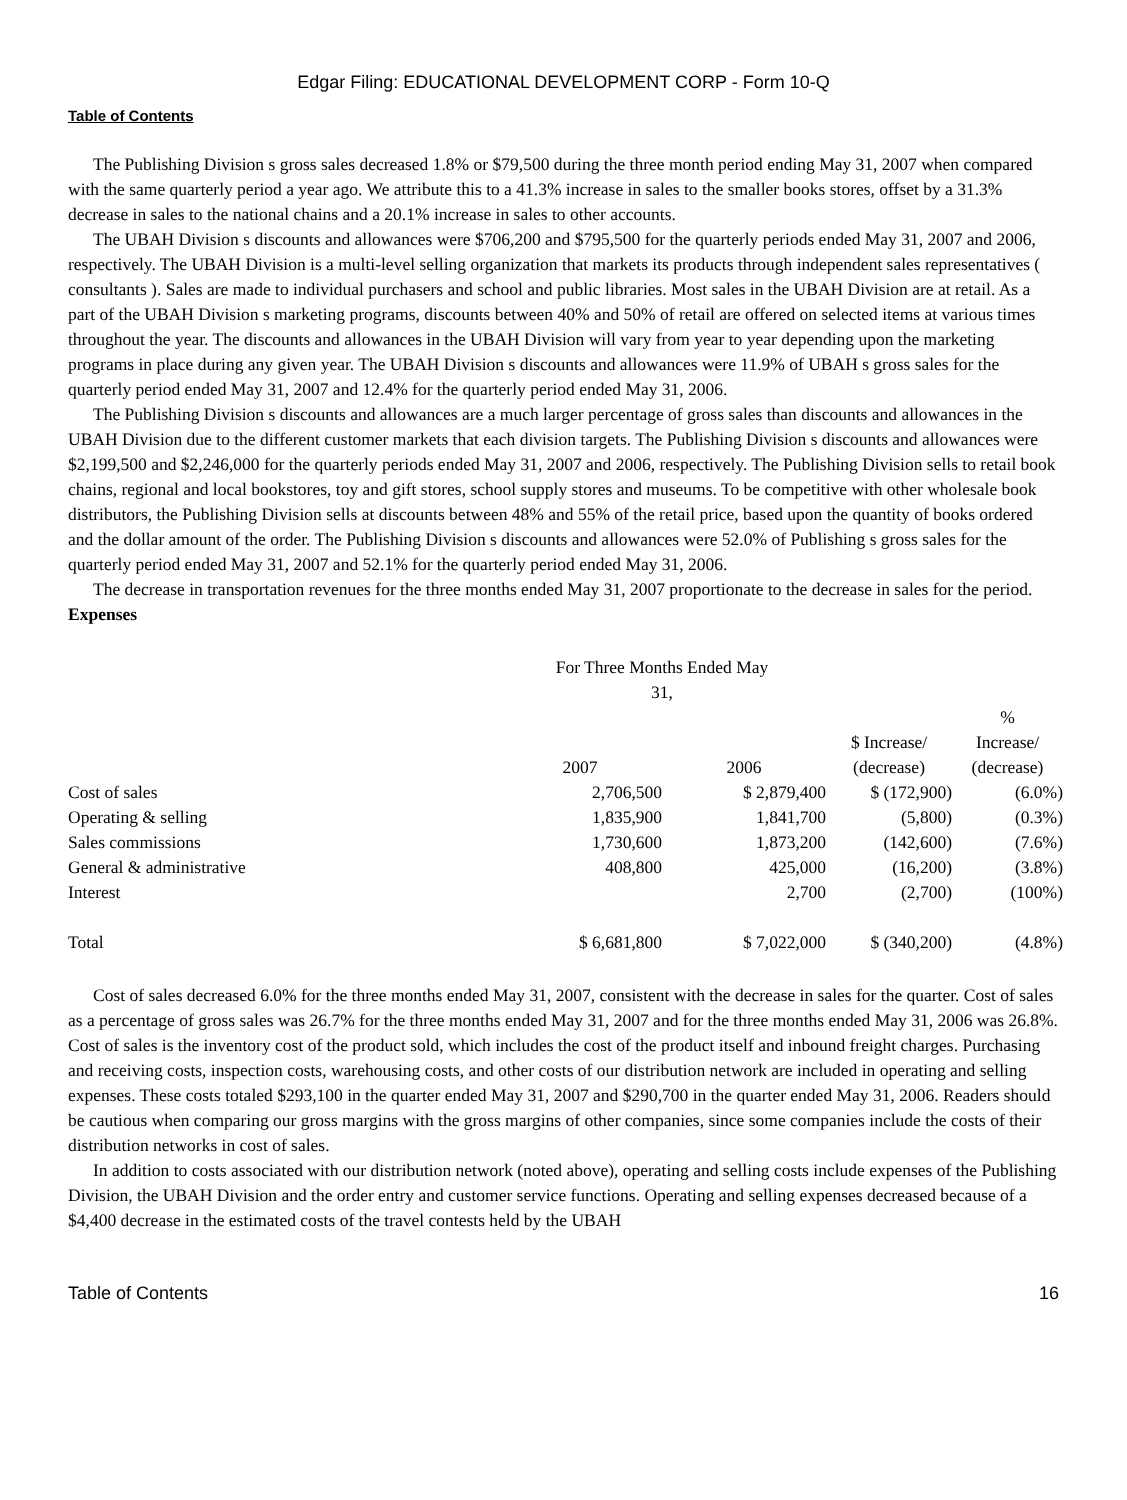Edgar Filing: EDUCATIONAL DEVELOPMENT CORP - Form 10-Q
Table of Contents
The Publishing Division s gross sales decreased 1.8% or $79,500 during the three month period ending May 31, 2007 when compared with the same quarterly period a year ago. We attribute this to a 41.3% increase in sales to the smaller books stores, offset by a 31.3% decrease in sales to the national chains and a 20.1% increase in sales to other accounts.
The UBAH Division s discounts and allowances were $706,200 and $795,500 for the quarterly periods ended May 31, 2007 and 2006, respectively. The UBAH Division is a multi-level selling organization that markets its products through independent sales representatives ( consultants ). Sales are made to individual purchasers and school and public libraries. Most sales in the UBAH Division are at retail. As a part of the UBAH Division s marketing programs, discounts between 40% and 50% of retail are offered on selected items at various times throughout the year. The discounts and allowances in the UBAH Division will vary from year to year depending upon the marketing programs in place during any given year. The UBAH Division s discounts and allowances were 11.9% of UBAH s gross sales for the quarterly period ended May 31, 2007 and 12.4% for the quarterly period ended May 31, 2006.
The Publishing Division s discounts and allowances are a much larger percentage of gross sales than discounts and allowances in the UBAH Division due to the different customer markets that each division targets. The Publishing Division s discounts and allowances were $2,199,500 and $2,246,000 for the quarterly periods ended May 31, 2007 and 2006, respectively. The Publishing Division sells to retail book chains, regional and local bookstores, toy and gift stores, school supply stores and museums. To be competitive with other wholesale book distributors, the Publishing Division sells at discounts between 48% and 55% of the retail price, based upon the quantity of books ordered and the dollar amount of the order. The Publishing Division s discounts and allowances were 52.0% of Publishing s gross sales for the quarterly period ended May 31, 2007 and 52.1% for the quarterly period ended May 31, 2006.
The decrease in transportation revenues for the three months ended May 31, 2007 proportionate to the decrease in sales for the period.
Expenses
| | For Three Months Ended May 31, | | | |
| --- | --- | --- | --- | --- |
| | 2007 | 2006 | $ Increase/ (decrease) | % Increase/ (decrease) |
| Cost of sales | 2,706,500 | $ 2,879,400 | $ (172,900) | (6.0%) |
| Operating & selling | 1,835,900 | 1,841,700 | (5,800) | (0.3%) |
| Sales commissions | 1,730,600 | 1,873,200 | (142,600) | (7.6%) |
| General & administrative | 408,800 | 425,000 | (16,200) | (3.8%) |
| Interest | | 2,700 | (2,700) | (100%) |
| Total | $ 6,681,800 | $ 7,022,000 | $ (340,200) | (4.8%) |
Cost of sales decreased 6.0% for the three months ended May 31, 2007, consistent with the decrease in sales for the quarter. Cost of sales as a percentage of gross sales was 26.7% for the three months ended May 31, 2007 and for the three months ended May 31, 2006 was 26.8%. Cost of sales is the inventory cost of the product sold, which includes the cost of the product itself and inbound freight charges. Purchasing and receiving costs, inspection costs, warehousing costs, and other costs of our distribution network are included in operating and selling expenses. These costs totaled $293,100 in the quarter ended May 31, 2007 and $290,700 in the quarter ended May 31, 2006. Readers should be cautious when comparing our gross margins with the gross margins of other companies, since some companies include the costs of their distribution networks in cost of sales.
In addition to costs associated with our distribution network (noted above), operating and selling costs include expenses of the Publishing Division, the UBAH Division and the order entry and customer service functions. Operating and selling expenses decreased because of a $4,400 decrease in the estimated costs of the travel contests held by the UBAH
Table of Contents 16